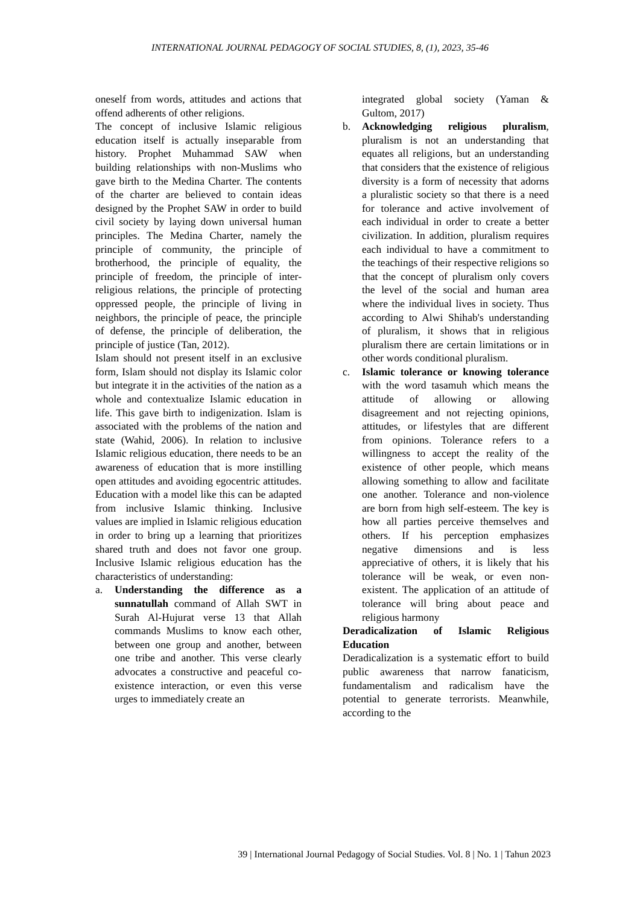INTERNATIONAL JOURNAL PEDAGOGY OF SOCIAL STUDIES, 8, (1), 2023, 35-46
oneself from words, attitudes and actions that offend adherents of other religions.
The concept of inclusive Islamic religious education itself is actually inseparable from history. Prophet Muhammad SAW when building relationships with non-Muslims who gave birth to the Medina Charter. The contents of the charter are believed to contain ideas designed by the Prophet SAW in order to build civil society by laying down universal human principles. The Medina Charter, namely the principle of community, the principle of brotherhood, the principle of equality, the principle of freedom, the principle of inter-religious relations, the principle of protecting oppressed people, the principle of living in neighbors, the principle of peace, the principle of defense, the principle of deliberation, the principle of justice (Tan, 2012).
Islam should not present itself in an exclusive form, Islam should not display its Islamic color but integrate it in the activities of the nation as a whole and contextualize Islamic education in life. This gave birth to indigenization. Islam is associated with the problems of the nation and state (Wahid, 2006). In relation to inclusive Islamic religious education, there needs to be an awareness of education that is more instilling open attitudes and avoiding egocentric attitudes. Education with a model like this can be adapted from inclusive Islamic thinking. Inclusive values are implied in Islamic religious education in order to bring up a learning that prioritizes shared truth and does not favor one group. Inclusive Islamic religious education has the characteristics of understanding:
a. Understanding the difference as a sunnatullah command of Allah SWT in Surah Al-Hujurat verse 13 that Allah commands Muslims to know each other, between one group and another, between one tribe and another. This verse clearly advocates a constructive and peaceful co-existence interaction, or even this verse urges to immediately create an
integrated global society (Yaman & Gultom, 2017)
b. Acknowledging religious pluralism, pluralism is not an understanding that equates all religions, but an understanding that considers that the existence of religious diversity is a form of necessity that adorns a pluralistic society so that there is a need for tolerance and active involvement of each individual in order to create a better civilization. In addition, pluralism requires each individual to have a commitment to the teachings of their respective religions so that the concept of pluralism only covers the level of the social and human area where the individual lives in society. Thus according to Alwi Shihab's understanding of pluralism, it shows that in religious pluralism there are certain limitations or in other words conditional pluralism.
c. Islamic tolerance or knowing tolerance with the word tasamuh which means the attitude of allowing or allowing disagreement and not rejecting opinions, attitudes, or lifestyles that are different from opinions. Tolerance refers to a willingness to accept the reality of the existence of other people, which means allowing something to allow and facilitate one another. Tolerance and non-violence are born from high self-esteem. The key is how all parties perceive themselves and others. If his perception emphasizes negative dimensions and is less appreciative of others, it is likely that his tolerance will be weak, or even non-existent. The application of an attitude of tolerance will bring about peace and religious harmony
Deradicalization of Islamic Religious Education
Deradicalization is a systematic effort to build public awareness that narrow fanaticism, fundamentalism and radicalism have the potential to generate terrorists. Meanwhile, according to the
39 | International Journal Pedagogy of Social Studies. Vol. 8 | No. 1 | Tahun 2023